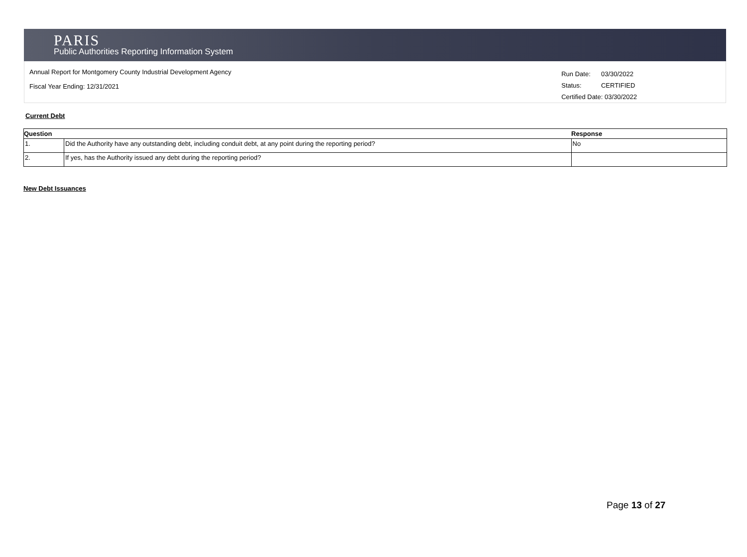PARIS
Public Authorities Reporting Information System
Annual Report for Montgomery County Industrial Development Agency
Fiscal Year Ending: 12/31/2021
| Run Date: | 03/30/2022 |
| Status: | CERTIFIED |
| Certified Date: 03/30/2022 | |
Current Debt
| Question | | Response |
| --- | --- | --- |
| 1. | Did the Authority have any outstanding debt, including conduit debt, at any point during the reporting period? | No |
| 2. | If yes, has the Authority issued any debt during the reporting period? | |
New Debt Issuances
Page 13 of 27